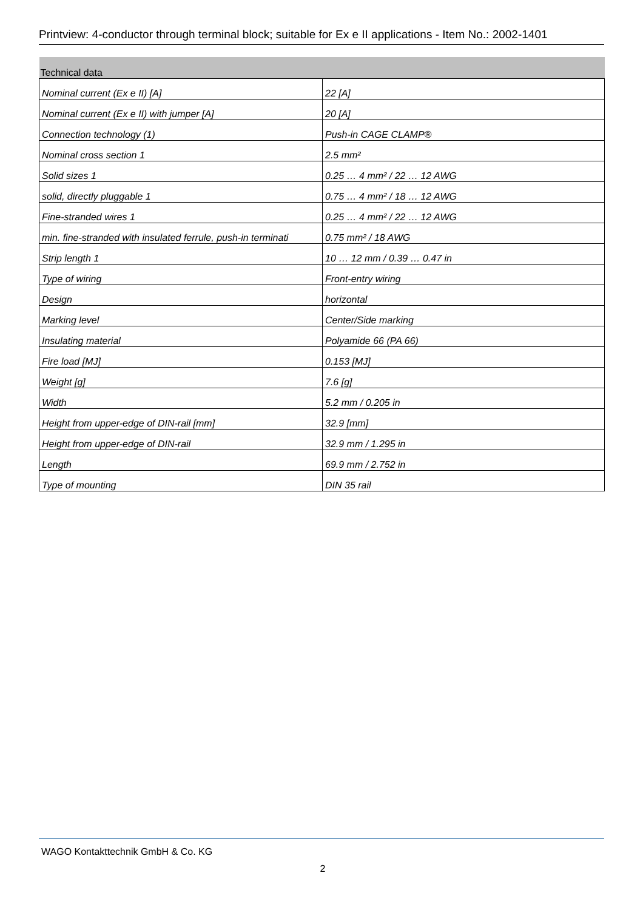Printview: 4-conductor through terminal block; suitable for Ex e II applications - Item No.: 2002-1401
| Technical data | |
| --- | --- |
| Nominal current (Ex e II) [A] | 22 [A] |
| Nominal current (Ex e II) with jumper [A] | 20 [A] |
| Connection technology (1) | Push-in CAGE CLAMP® |
| Nominal cross section 1 | 2.5 mm² |
| Solid sizes 1 | 0.25 … 4 mm² / 22 … 12 AWG |
| solid, directly pluggable 1 | 0.75 … 4 mm² / 18 … 12 AWG |
| Fine-stranded wires 1 | 0.25 … 4 mm² / 22 … 12 AWG |
| min. fine-stranded with insulated ferrule, push-in terminati | 0.75 mm² / 18 AWG |
| Strip length 1 | 10 … 12 mm / 0.39 … 0.47 in |
| Type of wiring | Front-entry wiring |
| Design | horizontal |
| Marking level | Center/Side marking |
| Insulating material | Polyamide 66 (PA 66) |
| Fire load [MJ] | 0.153 [MJ] |
| Weight [g] | 7.6 [g] |
| Width | 5.2 mm / 0.205 in |
| Height from upper-edge of DIN-rail [mm] | 32.9 [mm] |
| Height from upper-edge of DIN-rail | 32.9 mm / 1.295 in |
| Length | 69.9 mm / 2.752 in |
| Type of mounting | DIN 35 rail |
WAGO Kontakttechnik GmbH & Co. KG
2